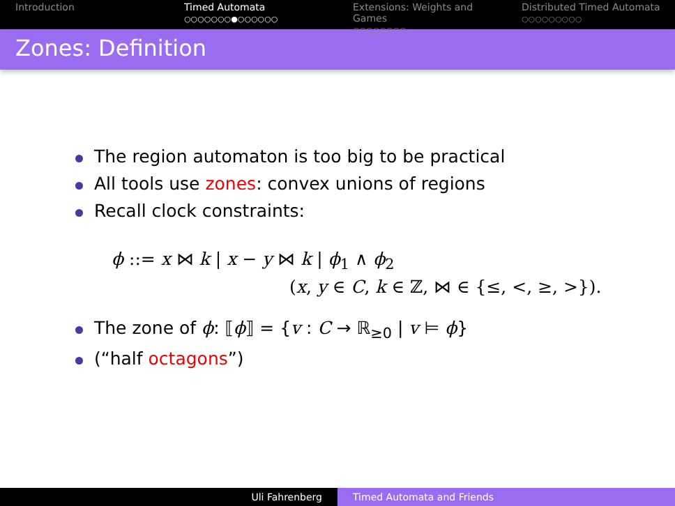Introduction Timed Automata
○○○○○○○●○○○○○○
Extensions: Weights and Games
○○○○○○○○
Distributed Timed Automata
○○○○○○○○○
Zones: Definition
The region automaton is too big to be practical
All tools use zones: convex unions of regions
Recall clock constraints:
ϕ ::= x ⋈ k | x − y ⋈ k | ϕ<sub>1</sub> ∧ ϕ<sub>2</sub>
(x, y ∈ C, k ∈ ℤ, ⋈ ∈ {≤, <, ≥, >}).
The zone of ϕ: ⟦ϕ⟧ = {v : C → ℝ<sub>≥0</sub> | v ⊨ ϕ}
(“half octagons”)
Uli Fahrenberg Timed Automata and Friends